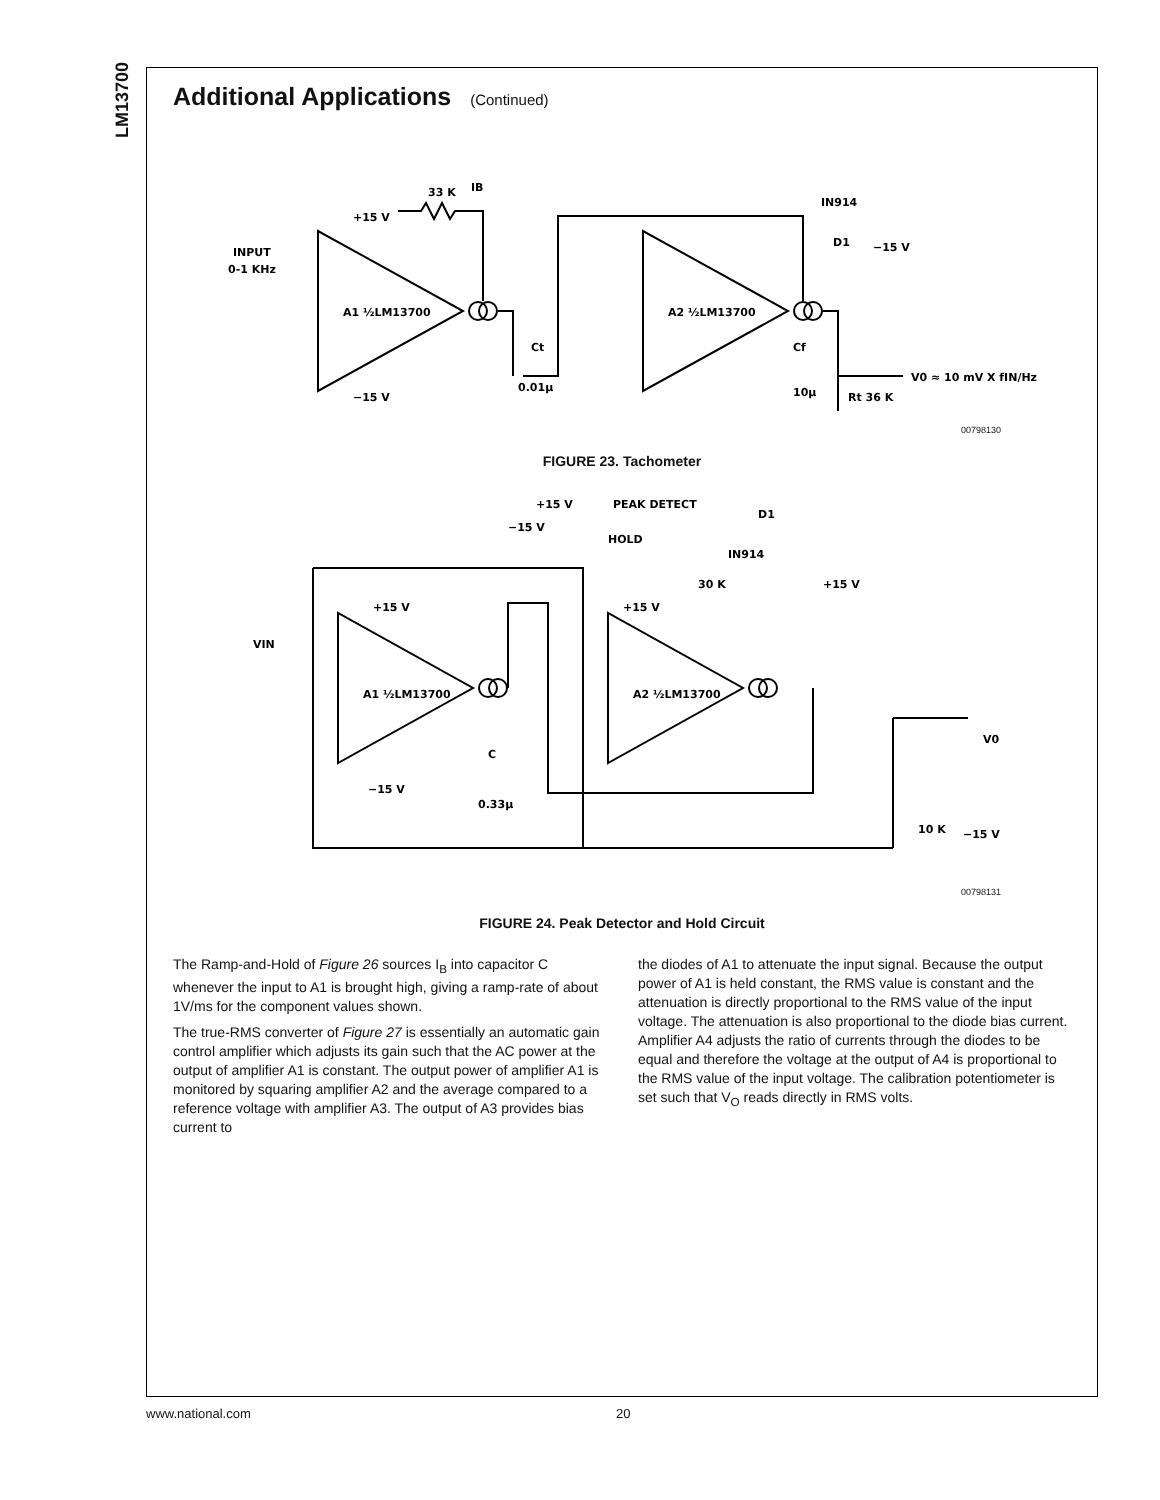LM13700
Additional Applications (Continued)
INPUT
0-1 KHz
+15 V
33 K
IB
A1 ½LM13700
A2 ½LM13700
−15 V
0.01μ
Ct
IN914
D1
−15 V
Cf
10μ
Rt 36 K
V0 ≈ 10 mV X fIN/Hz
00798130
FIGURE 23. Tachometer
+15 V
PEAK DETECT
−15 V
HOLD
D1
IN914
30 K
+15 V
+15 V
+15 V
VIN
A1 ½LM13700
A2 ½LM13700
−15 V
C
0.33μ
V0
10 K
−15 V
00798131
FIGURE 24. Peak Detector and Hold Circuit
The Ramp-and-Hold of Figure 26 sources I<sub>B</sub> into capacitor C whenever the input to A1 is brought high, giving a ramp-rate of about 1V/ms for the component values shown.
The true-RMS converter of Figure 27 is essentially an automatic gain control amplifier which adjusts its gain such that the AC power at the output of amplifier A1 is constant. The output power of amplifier A1 is monitored by squaring amplifier A2 and the average compared to a reference voltage with amplifier A3. The output of A3 provides bias current to
the diodes of A1 to attenuate the input signal. Because the output power of A1 is held constant, the RMS value is constant and the attenuation is directly proportional to the RMS value of the input voltage. The attenuation is also proportional to the diode bias current. Amplifier A4 adjusts the ratio of currents through the diodes to be equal and therefore the voltage at the output of A4 is proportional to the RMS value of the input voltage. The calibration potentiometer is set such that V<sub>O</sub> reads directly in RMS volts.
www.national.com 20